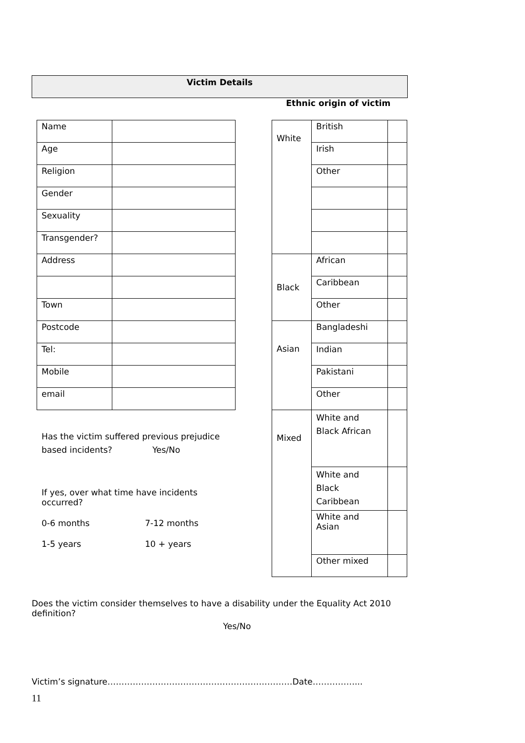Victim Details
Ethnic origin of victim
| Name | |
| Age | |
| Religion | |
| Gender | |
| Sexuality | |
| Transgender? | |
| Address | |
| Town | |
| Postcode | |
| Tel: | |
| Mobile | |
| email | |
| White | British | |
| | Irish | |
| | Other | |
| Black | African | |
| | Caribbean | |
| | Other | |
| Asian | Bangladeshi | |
| | Indian | |
| | Pakistani | |
| | Other | |
| Mixed | White and Black African | |
| | White and Black Caribbean | |
| | White and Asian | |
| | Other mixed | |
Has the victim suffered previous prejudice
based incidents? Yes/No
If yes, over what time have incidents occurred?
0-6 months 7-12 months
1-5 years 10 + years
Does the victim consider themselves to have a disability under the Equality Act 2010 definition?
Yes/No
Victim’s signature…………………………………………………………Date……………...
11